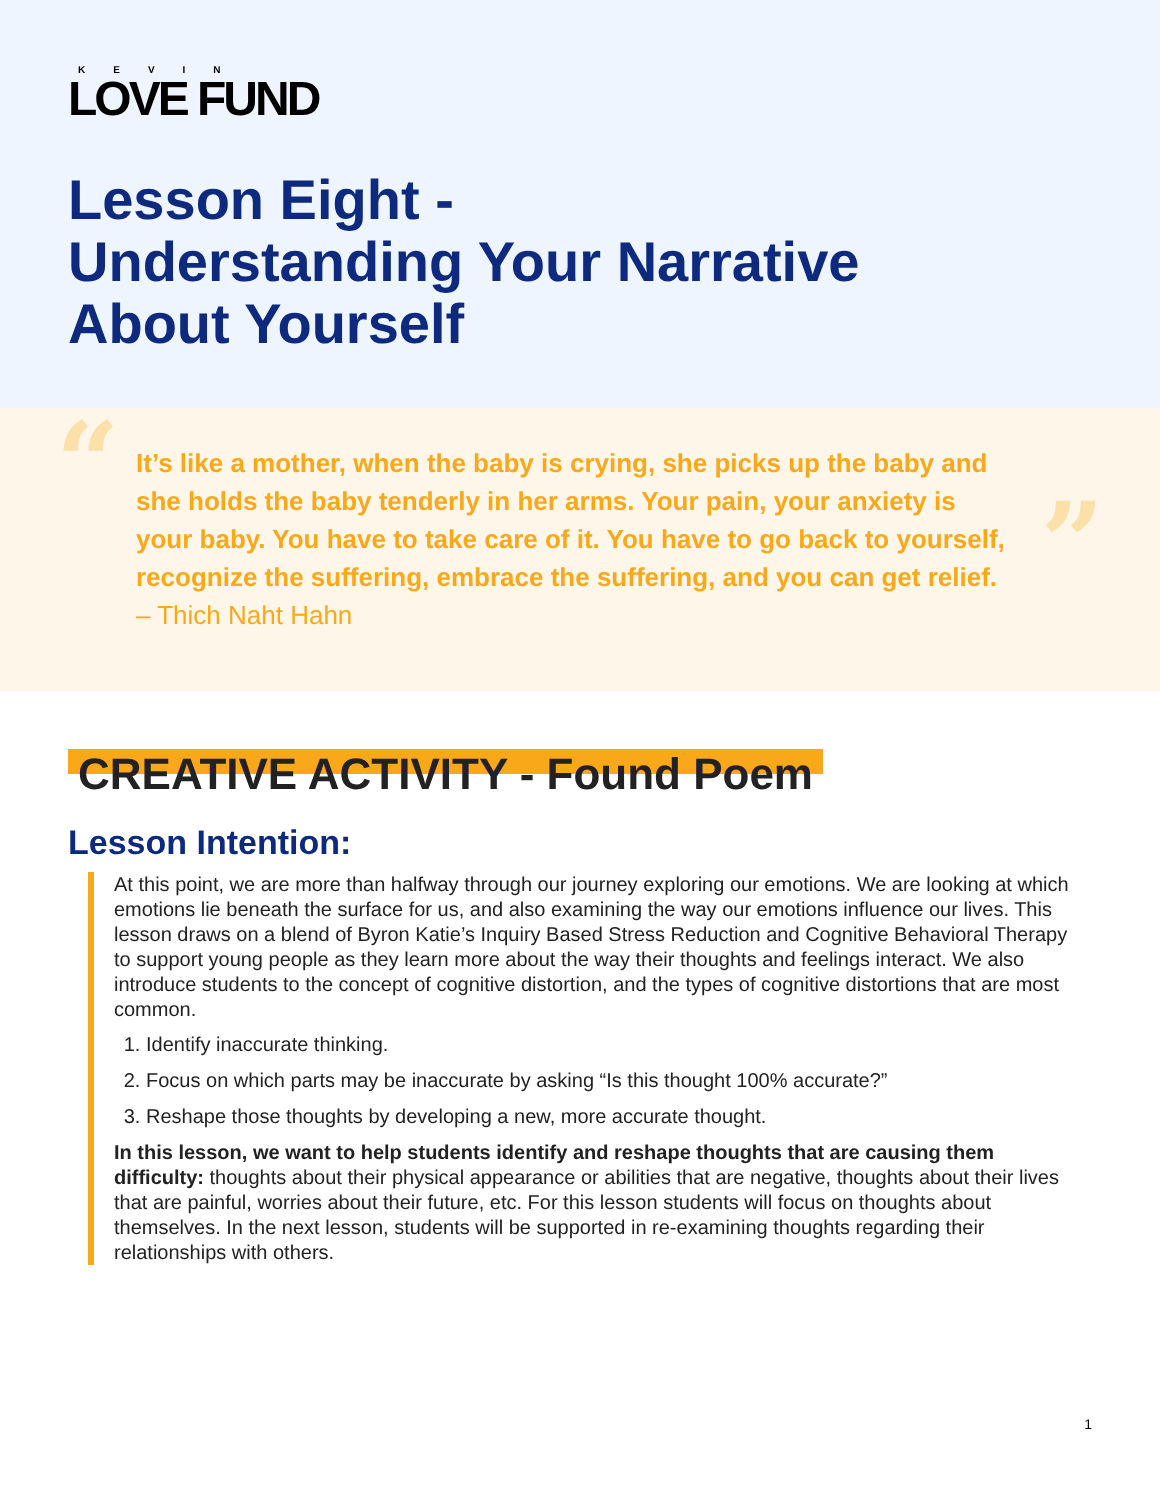KEVIN
LOVE FUND
Lesson Eight -
Understanding Your Narrative
About Yourself
“
”
It’s like a mother, when the baby is crying, she picks up the baby and she holds the baby tenderly in her arms. Your pain, your anxiety is your baby. You have to take care of it. You have to go back to yourself, recognize the suffering, embrace the suffering, and you can get relief.
– Thich Naht Hahn
CREATIVE ACTIVITY - Found Poem
Lesson Intention:
At this point, we are more than halfway through our journey exploring our emotions. We are looking at which emotions lie beneath the surface for us, and also examining the way our emotions influence our lives. This lesson draws on a blend of Byron Katie’s Inquiry Based Stress Reduction and Cognitive Behavioral Therapy to support young people as they learn more about the way their thoughts and feelings interact. We also introduce students to the concept of cognitive distortion, and the types of cognitive distortions that are most common.
1. Identify inaccurate thinking.
2. Focus on which parts may be inaccurate by asking “Is this thought 100% accurate?”
3. Reshape those thoughts by developing a new, more accurate thought.
In this lesson, we want to help students identify and reshape thoughts that are causing them difficulty: thoughts about their physical appearance or abilities that are negative, thoughts about their lives that are painful, worries about their future, etc. For this lesson students will focus on thoughts about themselves. In the next lesson, students will be supported in re-examining thoughts regarding their relationships with others.
1